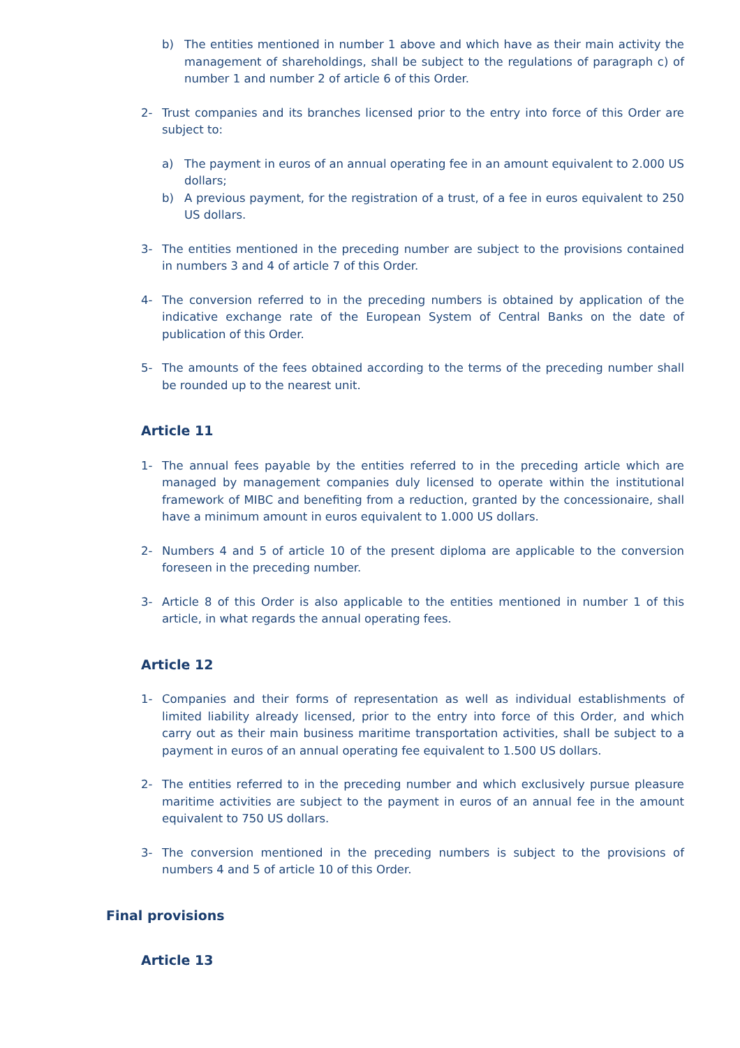b) The entities mentioned in number 1 above and which have as their main activity the management of shareholdings, shall be subject to the regulations of paragraph c) of number 1 and number 2 of article 6 of this Order.
2- Trust companies and its branches licensed prior to the entry into force of this Order are subject to:
a) The payment in euros of an annual operating fee in an amount equivalent to 2.000 US dollars;
b) A previous payment, for the registration of a trust, of a fee in euros equivalent to 250 US dollars.
3- The entities mentioned in the preceding number are subject to the provisions contained in numbers 3 and 4 of article 7 of this Order.
4- The conversion referred to in the preceding numbers is obtained by application of the indicative exchange rate of the European System of Central Banks on the date of publication of this Order.
5- The amounts of the fees obtained according to the terms of the preceding number shall be rounded up to the nearest unit.
Article 11
1- The annual fees payable by the entities referred to in the preceding article which are managed by management companies duly licensed to operate within the institutional framework of MIBC and benefiting from a reduction, granted by the concessionaire, shall have a minimum amount in euros equivalent to 1.000 US dollars.
2- Numbers 4 and 5 of article 10 of the present diploma are applicable to the conversion foreseen in the preceding number.
3- Article 8 of this Order is also applicable to the entities mentioned in number 1 of this article, in what regards the annual operating fees.
Article 12
1- Companies and their forms of representation as well as individual establishments of limited liability already licensed, prior to the entry into force of this Order, and which carry out as their main business maritime transportation activities, shall be subject to a payment in euros of an annual operating fee equivalent to 1.500 US dollars.
2- The entities referred to in the preceding number and which exclusively pursue pleasure maritime activities are subject to the payment in euros of an annual fee in the amount equivalent to 750 US dollars.
3- The conversion mentioned in the preceding numbers is subject to the provisions of numbers 4 and 5 of article 10 of this Order.
Final provisions
Article 13